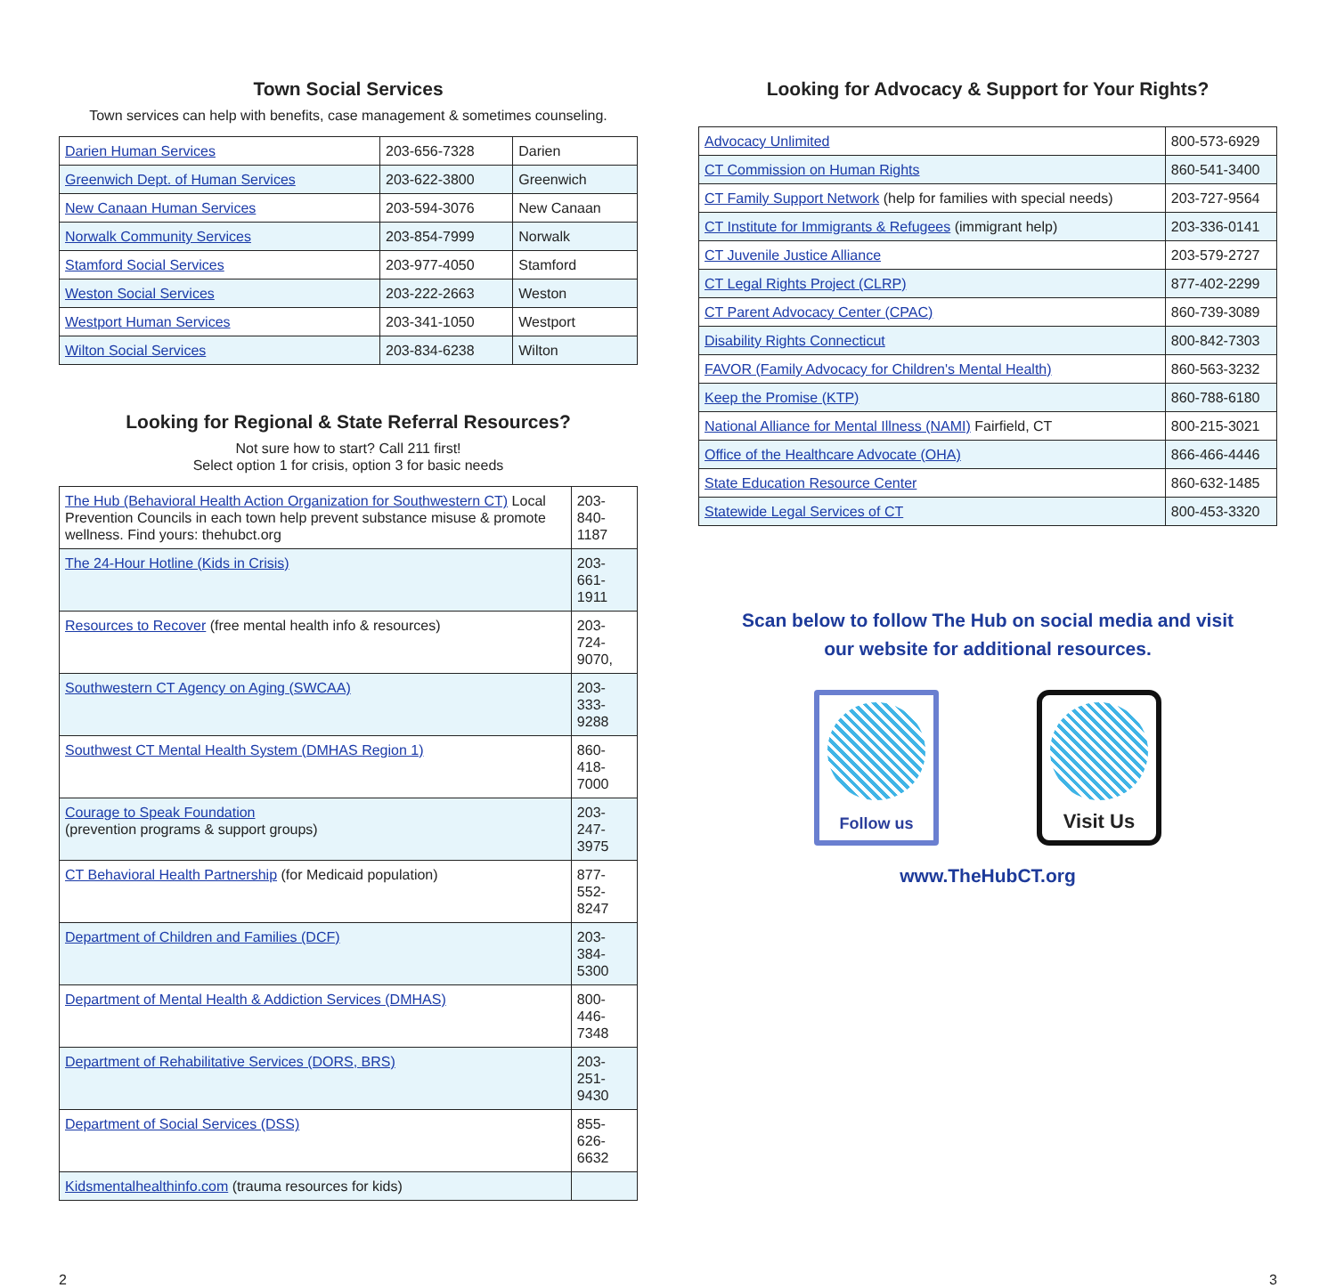Town Social Services
Town services can help with benefits, case management & sometimes counseling.
| Darien Human Services | 203-656-7328 | Darien |
| Greenwich Dept. of Human Services | 203-622-3800 | Greenwich |
| New Canaan Human Services | 203-594-3076 | New Canaan |
| Norwalk Community Services | 203-854-7999 | Norwalk |
| Stamford Social Services | 203-977-4050 | Stamford |
| Weston Social Services | 203-222-2663 | Weston |
| Westport Human Services | 203-341-1050 | Westport |
| Wilton Social Services | 203-834-6238 | Wilton |
Looking for Regional & State Referral Resources?
Not sure how to start? Call 211 first!
Select option 1 for crisis, option 3 for basic needs
| The Hub (Behavioral Health Action Organization for Southwestern CT) Local Prevention Councils in each town help prevent substance misuse & promote wellness. Find yours: thehubct.org | 203-840-1187 |
| The 24-Hour Hotline (Kids in Crisis) | 203-661-1911 |
| Resources to Recover (free mental health info & resources) | 203-724-9070, |
| Southwestern CT Agency on Aging (SWCAA) | 203-333-9288 |
| Southwest CT Mental Health System (DMHAS Region 1) | 860-418-7000 |
| Courage to Speak Foundation (prevention programs & support groups) | 203-247-3975 |
| CT Behavioral Health Partnership (for Medicaid population) | 877-552-8247 |
| Department of Children and Families (DCF) | 203-384-5300 |
| Department of Mental Health & Addiction Services (DMHAS) | 800-446-7348 |
| Department of Rehabilitative Services (DORS, BRS) | 203-251-9430 |
| Department of Social Services (DSS) | 855-626-6632 |
| Kidsmentalhealthinfo.com (trauma resources for kids) | |
Looking for Advocacy & Support for Your Rights?
| Advocacy Unlimited | 800-573-6929 |
| CT Commission on Human Rights | 860-541-3400 |
| CT Family Support Network (help for families with special needs) | 203-727-9564 |
| CT Institute for Immigrants & Refugees (immigrant help) | 203-336-0141 |
| CT Juvenile Justice Alliance | 203-579-2727 |
| CT Legal Rights Project (CLRP) | 877-402-2299 |
| CT Parent Advocacy Center (CPAC) | 860-739-3089 |
| Disability Rights Connecticut | 800-842-7303 |
| FAVOR (Family Advocacy for Children's Mental Health) | 860-563-3232 |
| Keep the Promise (KTP) | 860-788-6180 |
| National Alliance for Mental Illness (NAMI) Fairfield, CT | 800-215-3021 |
| Office of the Healthcare Advocate (OHA) | 866-466-4446 |
| State Education Resource Center | 860-632-1485 |
| Statewide Legal Services of CT | 800-453-3320 |
Scan below to follow The Hub on social media and visit
our website for additional resources.
Follow us
Visit Us
www.TheHubCT.org
2 3